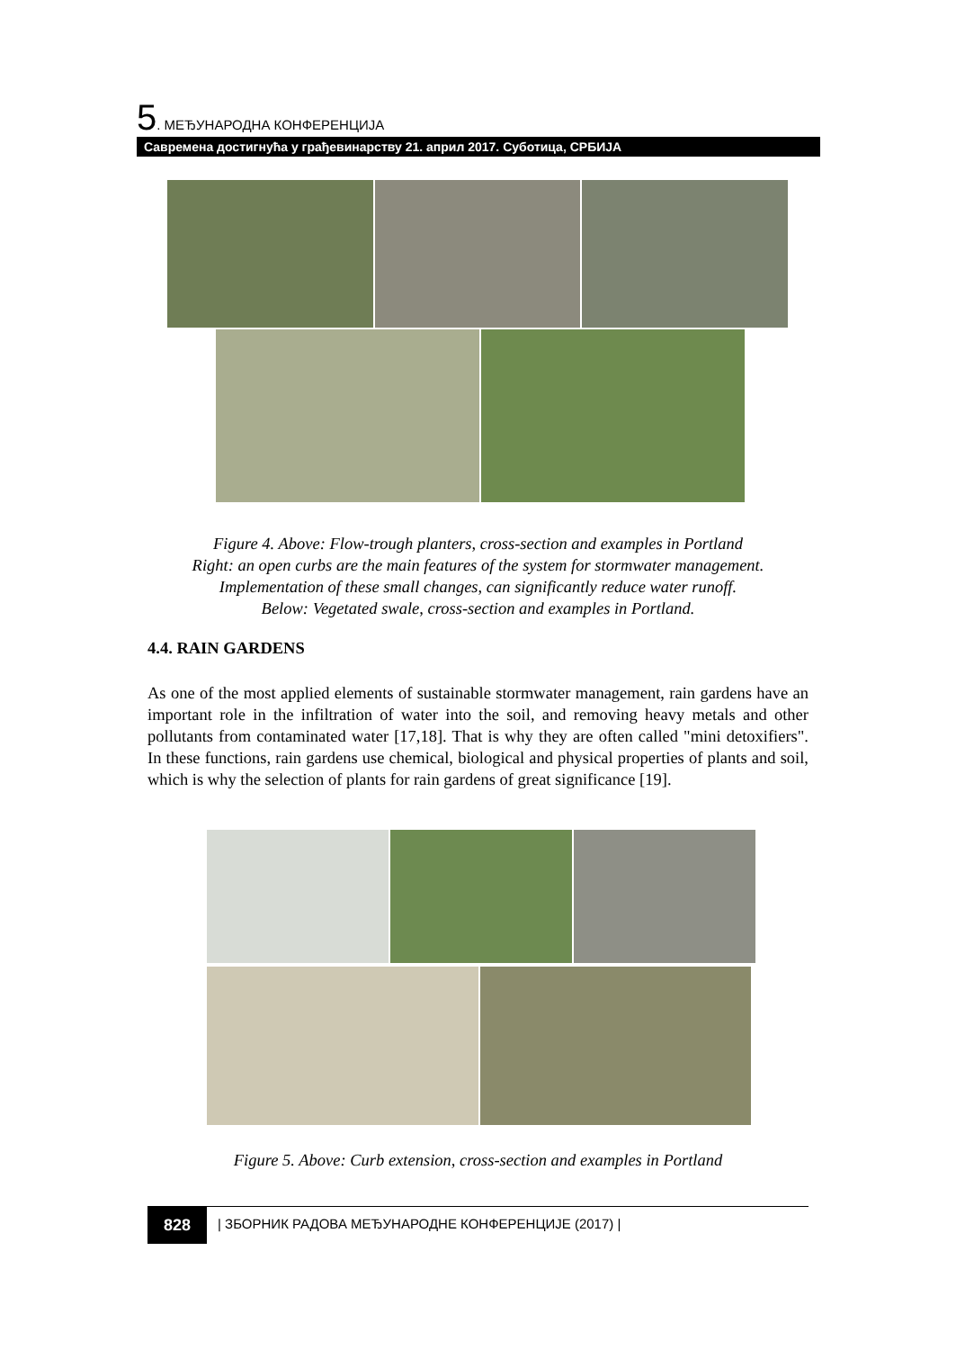5. МЕЂУНАРОДНА КОНФЕРЕНЦИЈА
Савремена достигнућа у грађевинарству 21. април 2017. Суботица, СРБИЈА
Figure 4. Above: Flow-trough planters, cross-section and examples in Portland
Right: an open curbs are the main features of the system for stormwater management.
Implementation of these small changes, can significantly reduce water runoff.
Below: Vegetated swale, cross-section and examples in Portland.
4.4. RAIN GARDENS
As one of the most applied elements of sustainable stormwater management, rain gardens have an important role in the infiltration of water into the soil, and removing heavy metals and other pollutants from contaminated water [17,18]. That is why they are often called "mini detoxifiers". In these functions, rain gardens use chemical, biological and physical properties of plants and soil, which is why the selection of plants for rain gardens of great significance [19].
Figure 5. Above: Curb extension, cross-section and examples in Portland
828 | ЗБОРНИК РАДОВА МЕЂУНАРОДНЕ КОНФЕРЕНЦИЈЕ (2017) |